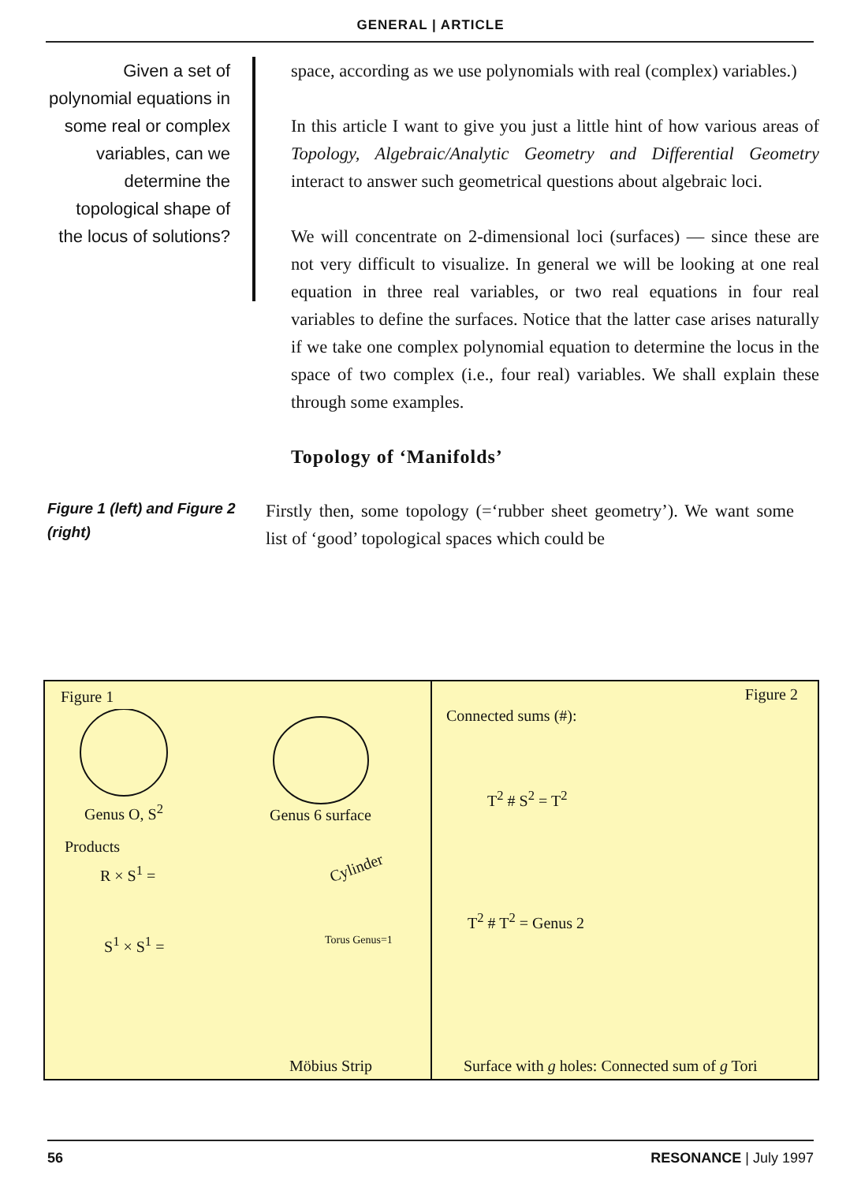GENERAL | ARTICLE
Given a set of polynomial equations in some real or complex variables, can we determine the topological shape of the locus of solutions?
space, according as we use polynomials with real (complex) variables.)
In this article I want to give you just a little hint of how various areas of Topology, Algebraic/Analytic Geometry and Differential Geometry interact to answer such geometrical questions about algebraic loci.
We will concentrate on 2-dimensional loci (surfaces) — since these are not very difficult to visualize. In general we will be looking at one real equation in three real variables, or two real equations in four real variables to define the surfaces. Notice that the latter case arises naturally if we take one complex polynomial equation to determine the locus in the space of two complex (i.e., four real) variables. We shall explain these through some examples.
Topology of ‘Manifolds’
Figure 1 (left) and Figure 2 (right)
Firstly then, some topology (=‘rubber sheet geometry’). We want some list of ‘good’ topological spaces which could be
Figure 1
Genus O, S<sup>2</sup> Genus 6 surface
Products
R × S<sup>1</sup> = Cylinder
S<sup>1</sup> × S<sup>1</sup> = Torus Genus=1
Möbius Strip
Figure 2
Connected sums (#):
T<sup>2</sup> # S<sup>2</sup> = T<sup>2</sup>
T<sup>2</sup> # T<sup>2</sup> = Genus 2
Surface with g holes: Connected sum of g Tori
56 RESONANCE | July 1997